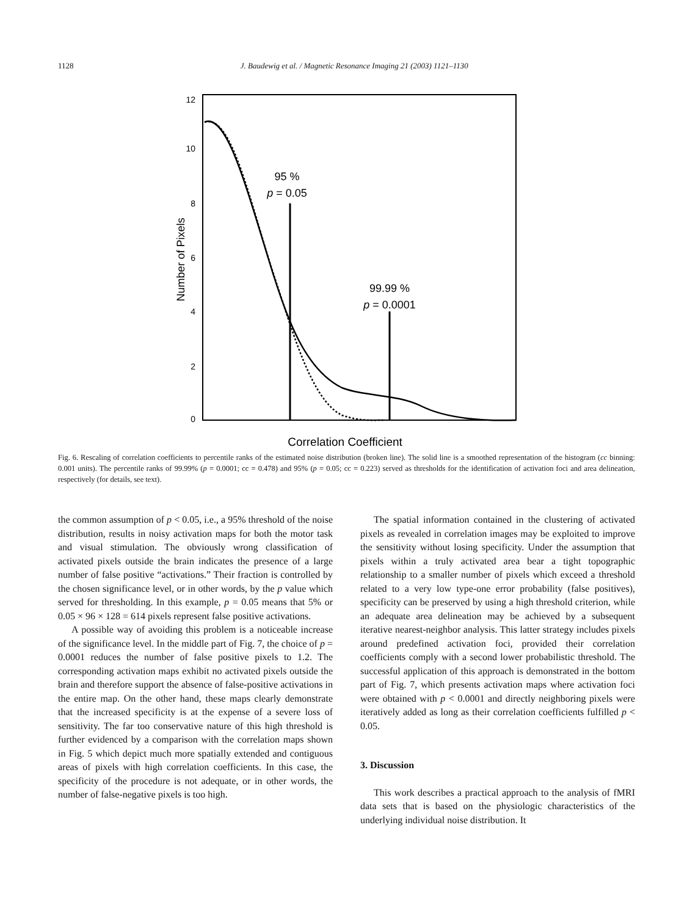1128 J. Baudewig et al. / Magnetic Resonance Imaging 21 (2003) 1121–1130
12
10
8
6
4
2
0
Number of Pixels
95 %
p = 0.05
99.99 %
p = 0.0001
Correlation Coefficient
Fig. 6. Rescaling of correlation coefficients to percentile ranks of the estimated noise distribution (broken line). The solid line is a smoothed representation of the histogram (cc binning: 0.001 units). The percentile ranks of 99.99% (p = 0.0001; cc = 0.478) and 95% (p = 0.05; cc = 0.223) served as thresholds for the identification of activation foci and area delineation, respectively (for details, see text).
the common assumption of p < 0.05, i.e., a 95% threshold of the noise distribution, results in noisy activation maps for both the motor task and visual stimulation. The obviously wrong classification of activated pixels outside the brain indicates the presence of a large number of false positive “activations.” Their fraction is controlled by the chosen significance level, or in other words, by the p value which served for thresholding. In this example, p = 0.05 means that 5% or 0.05 × 96 × 128 = 614 pixels represent false positive activations.
A possible way of avoiding this problem is a noticeable increase of the significance level. In the middle part of Fig. 7, the choice of p = 0.0001 reduces the number of false positive pixels to 1.2. The corresponding activation maps exhibit no activated pixels outside the brain and therefore support the absence of false-positive activations in the entire map. On the other hand, these maps clearly demonstrate that the increased specificity is at the expense of a severe loss of sensitivity. The far too conservative nature of this high threshold is further evidenced by a comparison with the correlation maps shown in Fig. 5 which depict much more spatially extended and contiguous areas of pixels with high correlation coefficients. In this case, the specificity of the procedure is not adequate, or in other words, the number of false-negative pixels is too high.
The spatial information contained in the clustering of activated pixels as revealed in correlation images may be exploited to improve the sensitivity without losing specificity. Under the assumption that pixels within a truly activated area bear a tight topographic relationship to a smaller number of pixels which exceed a threshold related to a very low type-one error probability (false positives), specificity can be preserved by using a high threshold criterion, while an adequate area delineation may be achieved by a subsequent iterative nearest-neighbor analysis. This latter strategy includes pixels around predefined activation foci, provided their correlation coefficients comply with a second lower probabilistic threshold. The successful application of this approach is demonstrated in the bottom part of Fig. 7, which presents activation maps where activation foci were obtained with p < 0.0001 and directly neighboring pixels were iteratively added as long as their correlation coefficients fulfilled p < 0.05.
3. Discussion
This work describes a practical approach to the analysis of fMRI data sets that is based on the physiologic characteristics of the underlying individual noise distribution. It